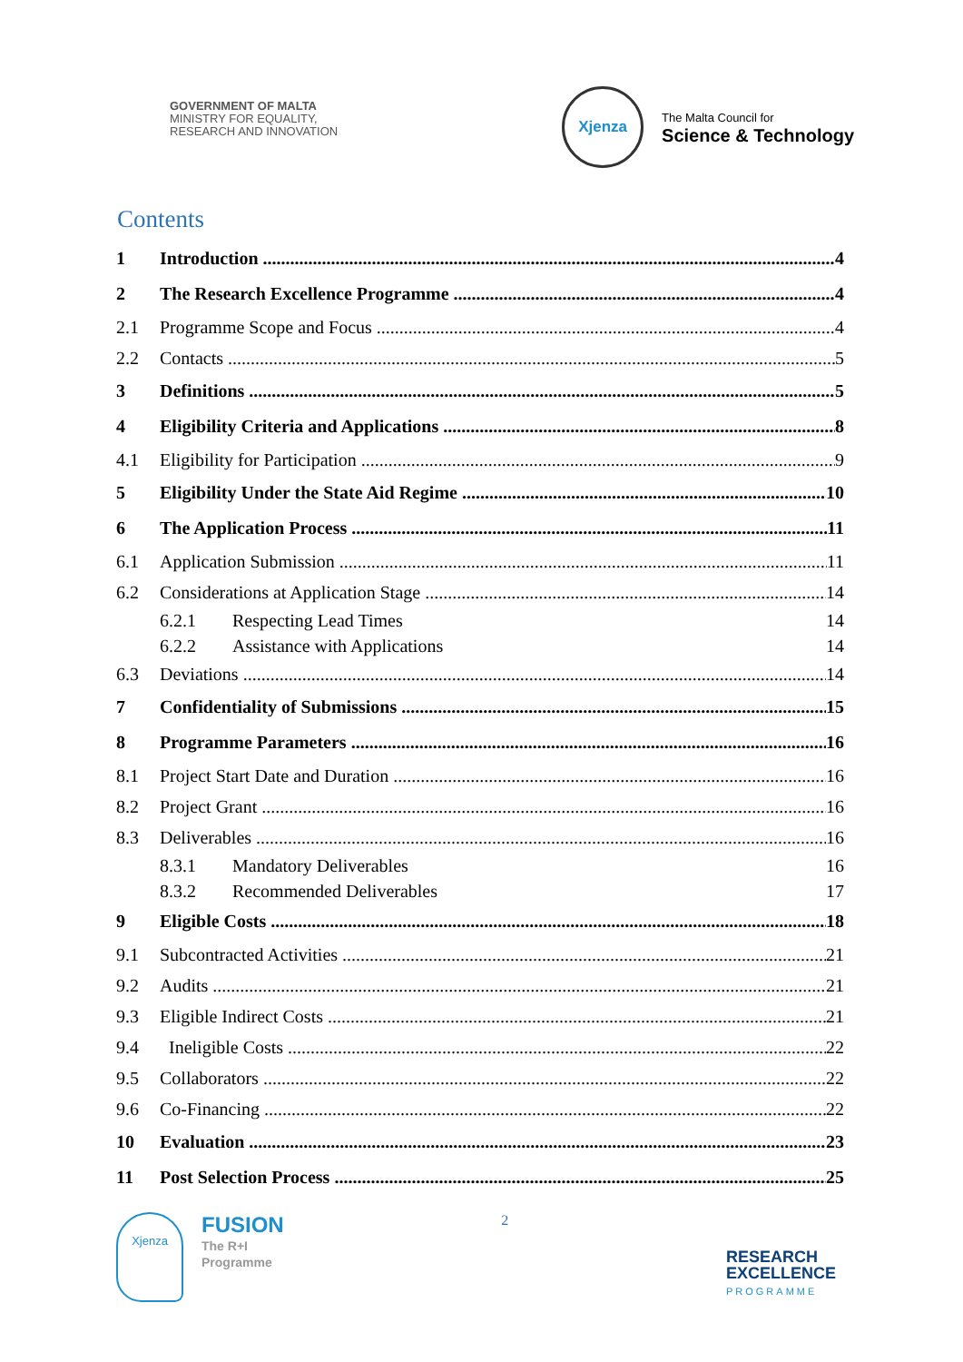GOVERNMENT OF MALTA
MINISTRY FOR EQUALITY,
RESEARCH AND INNOVATION
Xjenza
The Malta Council for
Science & Technology
Contents
1 Introduction 4
2 The Research Excellence Programme 4
2.1 Programme Scope and Focus 4
2.2 Contacts 5
3 Definitions 5
4 Eligibility Criteria and Applications 8
4.1 Eligibility for Participation 9
5 Eligibility Under the State Aid Regime 10
6 The Application Process 11
6.1 Application Submission 11
6.2 Considerations at Application Stage 14
6.2.1 Respecting Lead Times 14
6.2.2 Assistance with Applications 14
6.3 Deviations 14
7 Confidentiality of Submissions 15
8 Programme Parameters 16
8.1 Project Start Date and Duration 16
8.2 Project Grant 16
8.3 Deliverables 16
8.3.1 Mandatory Deliverables 16
8.3.2 Recommended Deliverables 17
9 Eligible Costs 18
9.1 Subcontracted Activities 21
9.2 Audits 21
9.3 Eligible Indirect Costs 21
9.4 Ineligible Costs 22
9.5 Collaborators 22
9.6 Co-Financing 22
10 Evaluation 23
11 Post Selection Process 25
Xjenza
FUSION
The R+I
Programme
2
RESEARCH
EXCELLENCE
PROGRAMME